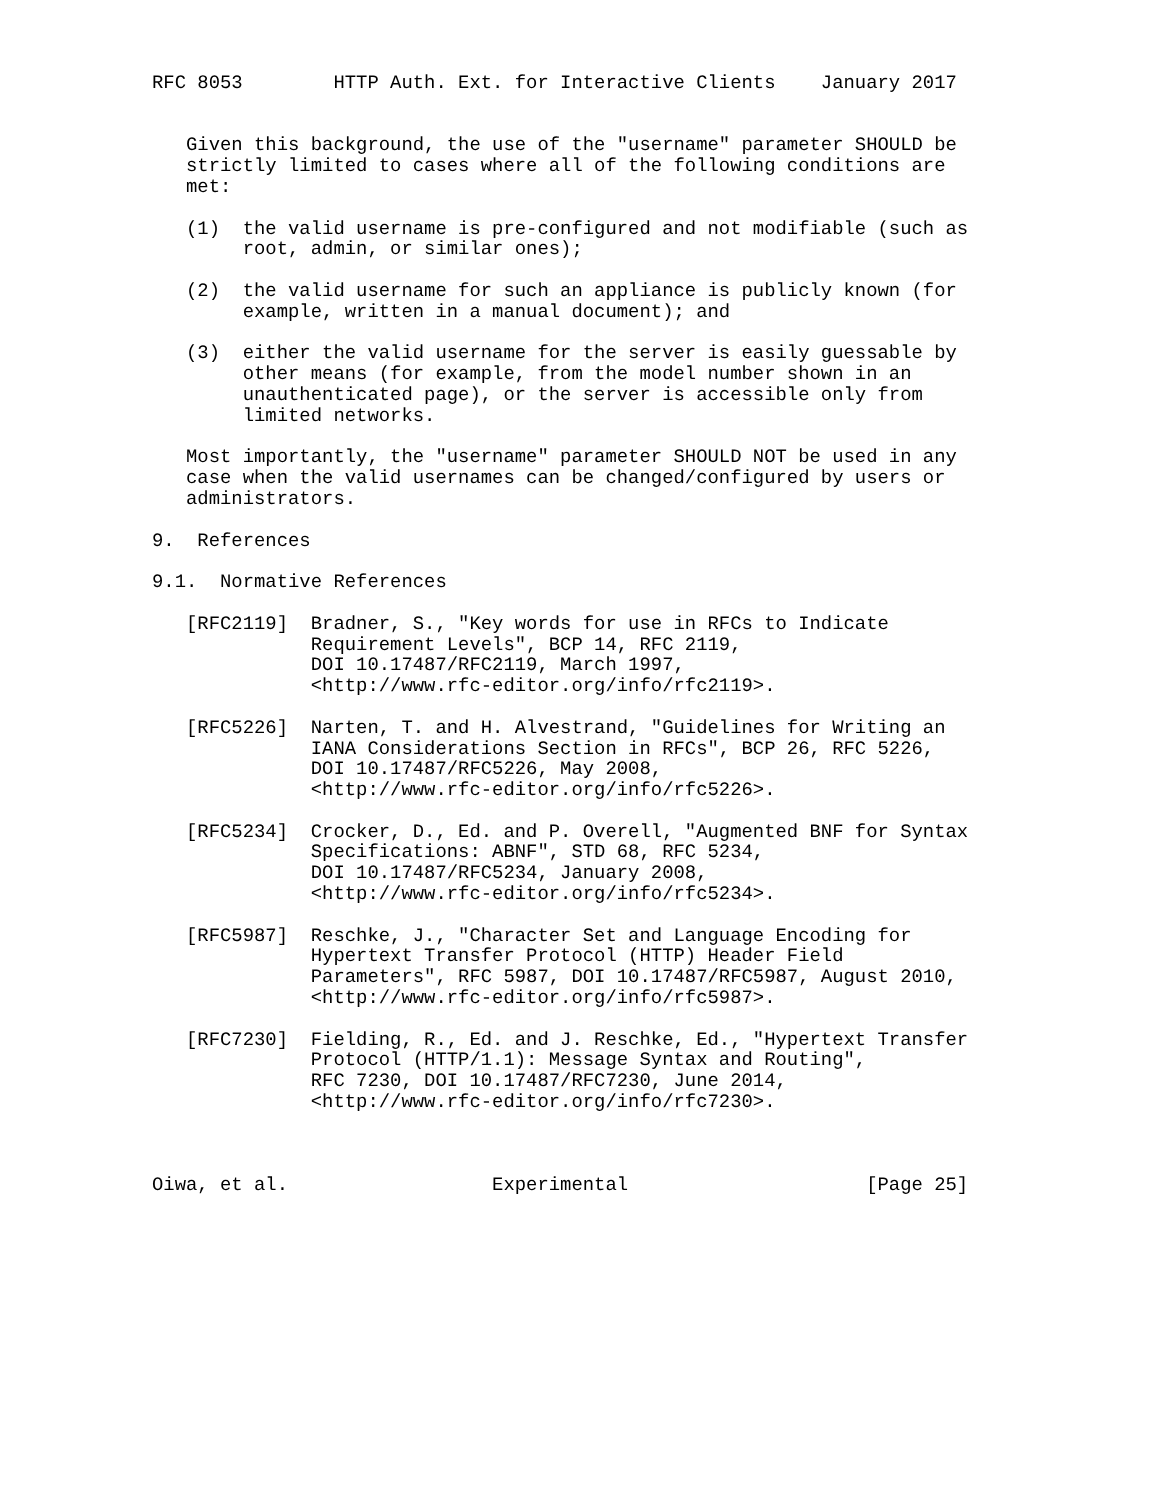RFC 8053        HTTP Auth. Ext. for Interactive Clients    January 2017


   Given this background, the use of the "username" parameter SHOULD be
   strictly limited to cases where all of the following conditions are
   met:

   (1)  the valid username is pre-configured and not modifiable (such as
        root, admin, or similar ones);

   (2)  the valid username for such an appliance is publicly known (for
        example, written in a manual document); and

   (3)  either the valid username for the server is easily guessable by
        other means (for example, from the model number shown in an
        unauthenticated page), or the server is accessible only from
        limited networks.

   Most importantly, the "username" parameter SHOULD NOT be used in any
   case when the valid usernames can be changed/configured by users or
   administrators.

9.  References

9.1.  Normative References

   [RFC2119]  Bradner, S., "Key words for use in RFCs to Indicate
              Requirement Levels", BCP 14, RFC 2119,
              DOI 10.17487/RFC2119, March 1997,
              <http://www.rfc-editor.org/info/rfc2119>.

   [RFC5226]  Narten, T. and H. Alvestrand, "Guidelines for Writing an
              IANA Considerations Section in RFCs", BCP 26, RFC 5226,
              DOI 10.17487/RFC5226, May 2008,
              <http://www.rfc-editor.org/info/rfc5226>.

   [RFC5234]  Crocker, D., Ed. and P. Overell, "Augmented BNF for Syntax
              Specifications: ABNF", STD 68, RFC 5234,
              DOI 10.17487/RFC5234, January 2008,
              <http://www.rfc-editor.org/info/rfc5234>.

   [RFC5987]  Reschke, J., "Character Set and Language Encoding for
              Hypertext Transfer Protocol (HTTP) Header Field
              Parameters", RFC 5987, DOI 10.17487/RFC5987, August 2010,
              <http://www.rfc-editor.org/info/rfc5987>.

   [RFC7230]  Fielding, R., Ed. and J. Reschke, Ed., "Hypertext Transfer
              Protocol (HTTP/1.1): Message Syntax and Routing",
              RFC 7230, DOI 10.17487/RFC7230, June 2014,
              <http://www.rfc-editor.org/info/rfc7230>.



Oiwa, et al.                  Experimental                     [Page 25]